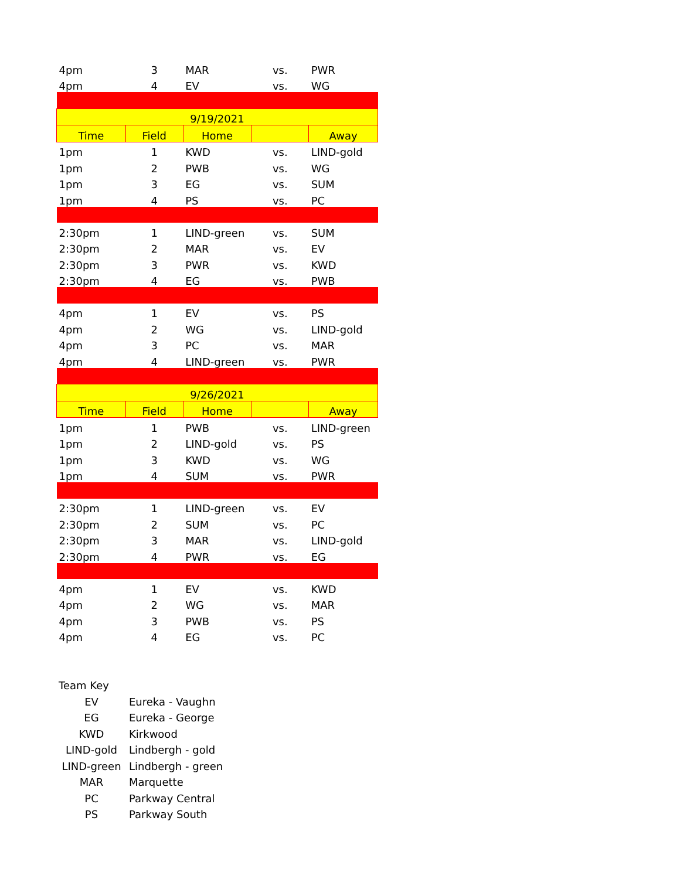| 4pm | 3 | MAR | vs. | PWR |
| 4pm | 4 | EV | vs. | WG |
| 9/19/2021 | | | | |
| Time | Field | Home | | Away |
| 1pm | 1 | KWD | vs. | LIND-gold |
| 1pm | 2 | PWB | vs. | WG |
| 1pm | 3 | EG | vs. | SUM |
| 1pm | 4 | PS | vs. | PC |
| 2:30pm | 1 | LIND-green | vs. | SUM |
| 2:30pm | 2 | MAR | vs. | EV |
| 2:30pm | 3 | PWR | vs. | KWD |
| 2:30pm | 4 | EG | vs. | PWB |
| 4pm | 1 | EV | vs. | PS |
| 4pm | 2 | WG | vs. | LIND-gold |
| 4pm | 3 | PC | vs. | MAR |
| 4pm | 4 | LIND-green | vs. | PWR |
| 9/26/2021 | | | | |
| Time | Field | Home | | Away |
| 1pm | 1 | PWB | vs. | LIND-green |
| 1pm | 2 | LIND-gold | vs. | PS |
| 1pm | 3 | KWD | vs. | WG |
| 1pm | 4 | SUM | vs. | PWR |
| 2:30pm | 1 | LIND-green | vs. | EV |
| 2:30pm | 2 | SUM | vs. | PC |
| 2:30pm | 3 | MAR | vs. | LIND-gold |
| 2:30pm | 4 | PWR | vs. | EG |
| 4pm | 1 | EV | vs. | KWD |
| 4pm | 2 | WG | vs. | MAR |
| 4pm | 3 | PWB | vs. | PS |
| 4pm | 4 | EG | vs. | PC |
| Team Key | |
| EV | Eureka - Vaughn |
| EG | Eureka - George |
| KWD | Kirkwood |
| LIND-gold | Lindbergh - gold |
| LIND-green | Lindbergh - green |
| MAR | Marquette |
| PC | Parkway Central |
| PS | Parkway South |